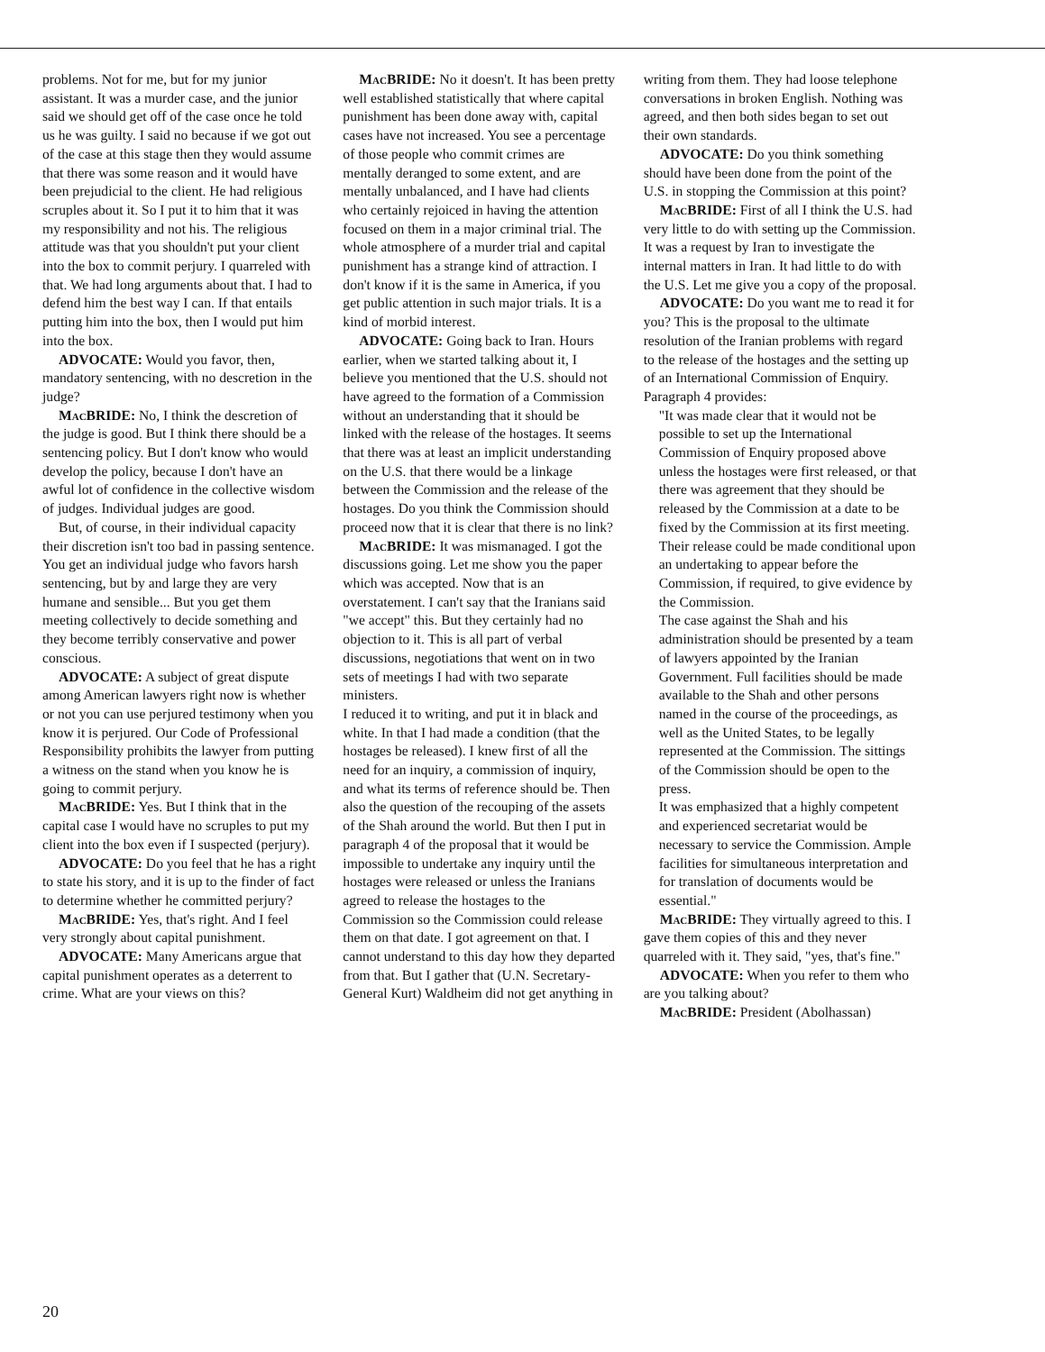problems. Not for me, but for my junior assistant. It was a murder case, and the junior said we should get off of the case once he told us he was guilty. I said no because if we got out of the case at this stage then they would assume that there was some reason and it would have been prejudicial to the client. He had religious scruples about it. So I put it to him that it was my responsibility and not his. The religious attitude was that you shouldn't put your client into the box to commit perjury. I quarreled with that. We had long arguments about that. I had to defend him the best way I can. If that entails putting him into the box, then I would put him into the box.
ADVOCATE: Would you favor, then, mandatory sentencing, with no descretion in the judge?
Mac BRIDE: No, I think the descretion of the judge is good. But I think there should be a sentencing policy. But I don't know who would develop the policy, because I don't have an awful lot of confidence in the collective wisdom of judges. Individual judges are good.
But, of course, in their individual capacity their discretion isn't too bad in passing sentence. You get an individual judge who favors harsh sentencing, but by and large they are very humane and sensible... But you get them meeting collectively to decide something and they become terribly conservative and power conscious.
ADVOCATE: A subject of great dispute among American lawyers right now is whether or not you can use perjured testimony when you know it is perjured. Our Code of Professional Responsibility prohibits the lawyer from putting a witness on the stand when you know he is going to commit perjury.
Mac BRIDE: Yes. But I think that in the capital case I would have no scruples to put my client into the box even if I suspected (perjury).
ADVOCATE: Do you feel that he has a right to state his story, and it is up to the finder of fact to determine whether he committed perjury?
Mac BRIDE: Yes, that's right. And I feel very strongly about capital punishment.
ADVOCATE: Many Americans argue that capital punishment operates as a deterrent to crime. What are your views on this?
Mac BRIDE: No it doesn't. It has been pretty well established statistically that where capital punishment has been done away with, capital cases have not increased. You see a percentage of those people who commit crimes are mentally deranged to some extent, and are mentally unbalanced, and I have had clients who certainly rejoiced in having the attention focused on them in a major criminal trial. The whole atmosphere of a murder trial and capital punishment has a strange kind of attraction. I don't know if it is the same in America, if you get public attention in such major trials. It is a kind of morbid interest.
ADVOCATE: Going back to Iran. Hours earlier, when we started talking about it, I believe you mentioned that the U.S. should not have agreed to the formation of a Commission without an understanding that it should be linked with the release of the hostages. It seems that there was at least an implicit understanding on the U.S. that there would be a linkage between the Commission and the release of the hostages. Do you think the Commission should proceed now that it is clear that there is no link?
Mac BRIDE: It was mismanaged. I got the discussions going. Let me show you the paper which was accepted. Now that is an overstatement. I can't say that the Iranians said "we accept" this. But they certainly had no objection to it. This is all part of verbal discussions, negotiations that went on in two sets of meetings I had with two separate ministers.
I reduced it to writing, and put it in black and white. In that I had made a condition (that the hostages be released). I knew first of all the need for an inquiry, a commission of inquiry, and what its terms of reference should be. Then also the question of the recouping of the assets of the Shah around the world. But then I put in paragraph 4 of the proposal that it would be impossible to undertake any inquiry until the hostages were released or unless the Iranians agreed to release the hostages to the Commission so the Commission could release them on that date. I got agreement on that. I cannot understand to this day how they departed from that. But I gather that (U.N. Secretary-General Kurt) Waldheim did not get anything in
writing from them. They had loose telephone conversations in broken English. Nothing was agreed, and then both sides began to set out their own standards.
ADVOCATE: Do you think something should have been done from the point of the U.S. in stopping the Commission at this point?
Mac BRIDE: First of all I think the U.S. had very little to do with setting up the Commission. It was a request by Iran to investigate the internal matters in Iran. It had little to do with the U.S. Let me give you a copy of the proposal.
ADVOCATE: Do you want me to read it for you? This is the proposal to the ultimate resolution of the Iranian problems with regard to the release of the hostages and the setting up of an International Commission of Enquiry. Paragraph 4 provides:
"It was made clear that it would not be possible to set up the International Commission of Enquiry proposed above unless the hostages were first released, or that there was agreement that they should be released by the Commission at a date to be fixed by the Commission at its first meeting. Their release could be made conditional upon an undertaking to appear before the Commission, if required, to give evidence by the Commission.
The case against the Shah and his administration should be presented by a team of lawyers appointed by the Iranian Government. Full facilities should be made available to the Shah and other persons named in the course of the proceedings, as well as the United States, to be legally represented at the Commission. The sittings of the Commission should be open to the press.
It was emphasized that a highly competent and experienced secretariat would be necessary to service the Commission. Ample facilities for simultaneous interpretation and for translation of documents would be essential."
Mac BRIDE: They virtually agreed to this. I gave them copies of this and they never quarreled with it. They said, "yes, that's fine."
ADVOCATE: When you refer to them who are you talking about?
Mac BRIDE: President (Abolhassan)
20